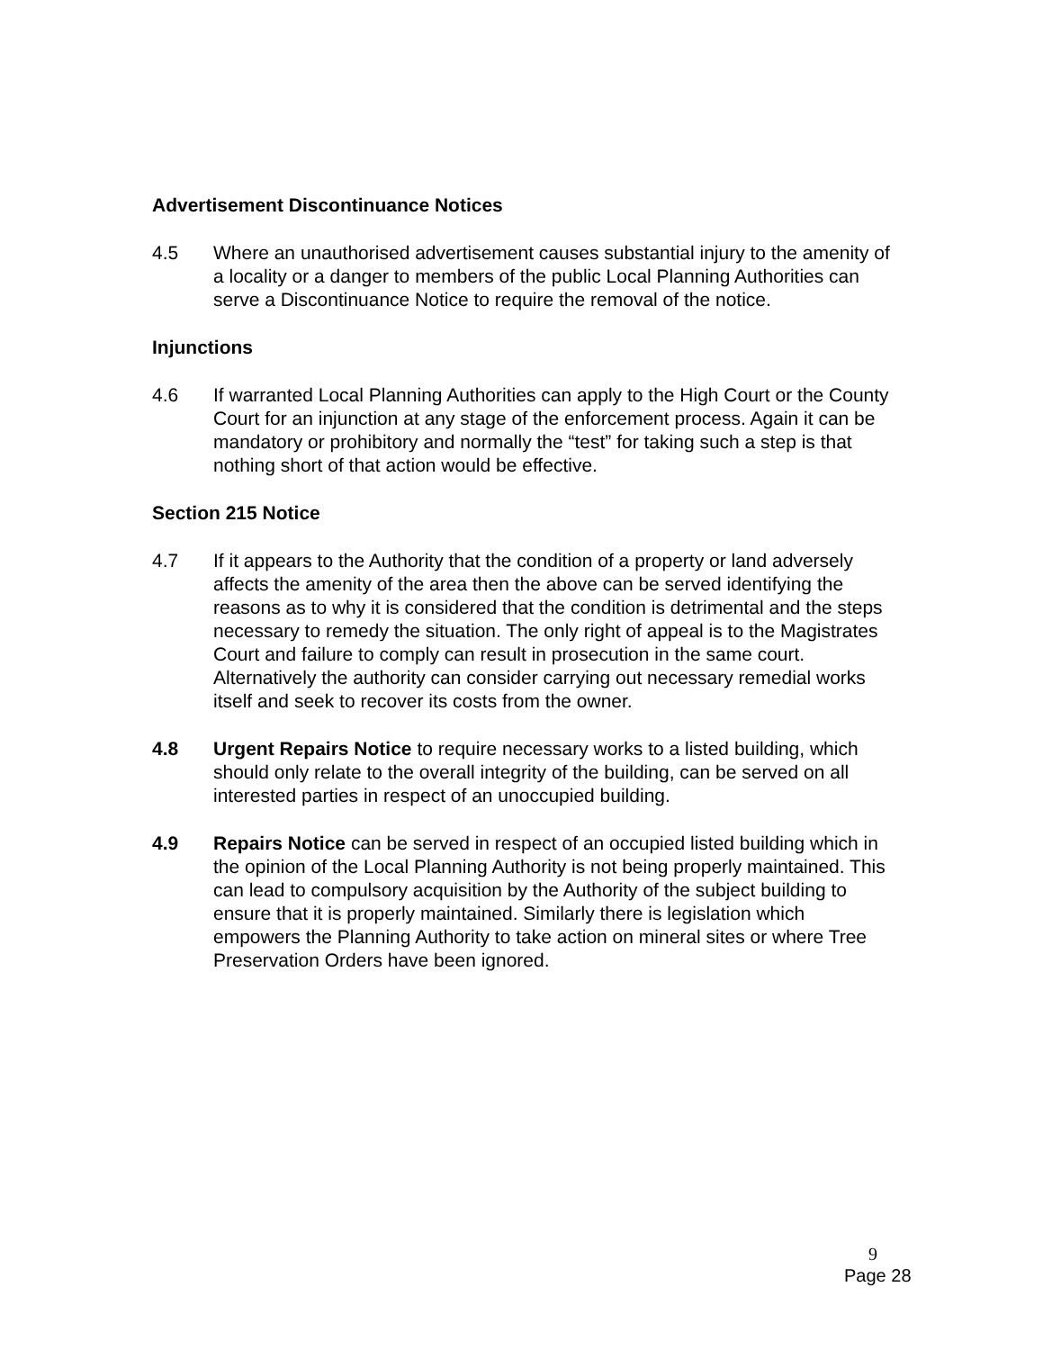Advertisement Discontinuance Notices
4.5 Where an unauthorised advertisement causes substantial injury to the amenity of a locality or a danger to members of the public Local Planning Authorities can serve a Discontinuance Notice to require the removal of the notice.
Injunctions
4.6 If warranted Local Planning Authorities can apply to the High Court or the County Court for an injunction at any stage of the enforcement process. Again it can be mandatory or prohibitory and normally the “test” for taking such a step is that nothing short of that action would be effective.
Section 215 Notice
4.7 If it appears to the Authority that the condition of a property or land adversely affects the amenity of the area then the above can be served identifying the reasons as to why it is considered that the condition is detrimental and the steps necessary to remedy the situation. The only right of appeal is to the Magistrates Court and failure to comply can result in prosecution in the same court. Alternatively the authority can consider carrying out necessary remedial works itself and seek to recover its costs from the owner.
4.8 Urgent Repairs Notice to require necessary works to a listed building, which should only relate to the overall integrity of the building, can be served on all interested parties in respect of an unoccupied building.
4.9 Repairs Notice can be served in respect of an occupied listed building which in the opinion of the Local Planning Authority is not being properly maintained. This can lead to compulsory acquisition by the Authority of the subject building to ensure that it is properly maintained. Similarly there is legislation which empowers the Planning Authority to take action on mineral sites or where Tree Preservation Orders have been ignored.
9
Page 28